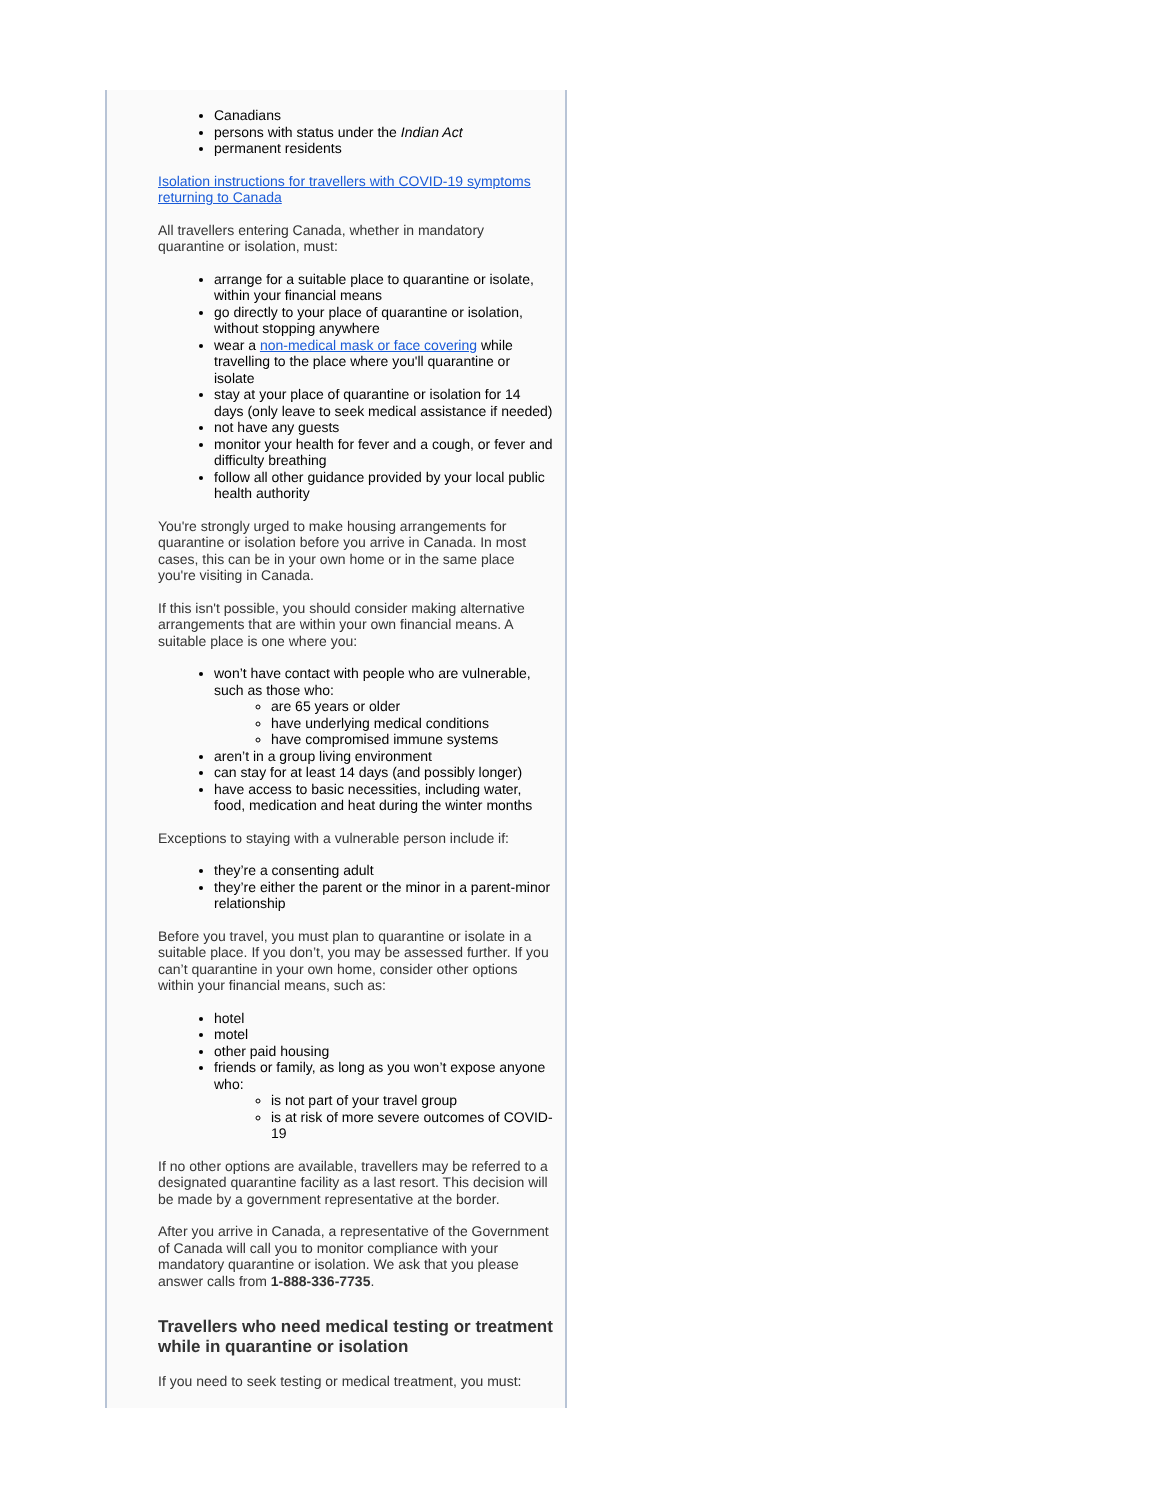Canadians
persons with status under the Indian Act
permanent residents
Isolation instructions for travellers with COVID-19 symptoms returning to Canada
All travellers entering Canada, whether in mandatory quarantine or isolation, must:
arrange for a suitable place to quarantine or isolate, within your financial means
go directly to your place of quarantine or isolation, without stopping anywhere
wear a non-medical mask or face covering while travelling to the place where you'll quarantine or isolate
stay at your place of quarantine or isolation for 14 days (only leave to seek medical assistance if needed)
not have any guests
monitor your health for fever and a cough, or fever and difficulty breathing
follow all other guidance provided by your local public health authority
You're strongly urged to make housing arrangements for quarantine or isolation before you arrive in Canada. In most cases, this can be in your own home or in the same place you're visiting in Canada.
If this isn't possible, you should consider making alternative arrangements that are within your own financial means. A suitable place is one where you:
won’t have contact with people who are vulnerable, such as those who:
are 65 years or older
have underlying medical conditions
have compromised immune systems
aren’t in a group living environment
can stay for at least 14 days (and possibly longer)
have access to basic necessities, including water, food, medication and heat during the winter months
Exceptions to staying with a vulnerable person include if:
they’re a consenting adult
they’re either the parent or the minor in a parent-minor relationship
Before you travel, you must plan to quarantine or isolate in a suitable place. If you don’t, you may be assessed further. If you can’t quarantine in your own home, consider other options within your financial means, such as:
hotel
motel
other paid housing
friends or family, as long as you won’t expose anyone who:
is not part of your travel group
is at risk of more severe outcomes of COVID-19
If no other options are available, travellers may be referred to a designated quarantine facility as a last resort. This decision will be made by a government representative at the border.
After you arrive in Canada, a representative of the Government of Canada will call you to monitor compliance with your mandatory quarantine or isolation. We ask that you please answer calls from 1-888-336-7735.
Travellers who need medical testing or treatment while in quarantine or isolation
If you need to seek testing or medical treatment, you must: